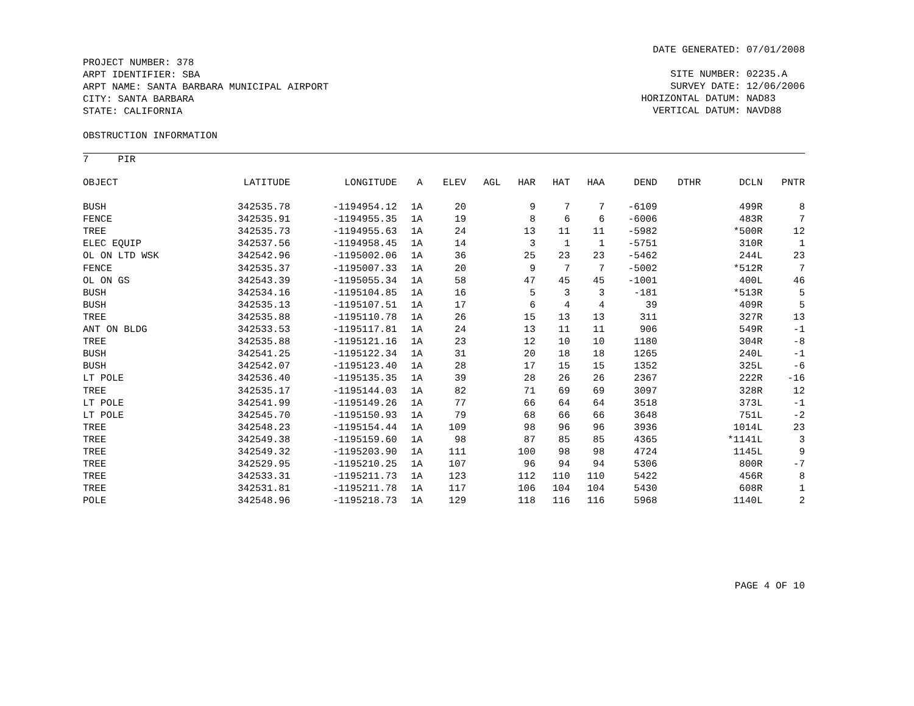PROJECT NUMBER: 378
ARPT IDENTIFIER: SBA
ARPT NAME: SANTA BARBARA MUNICIPAL AIRPORT
CITY: SANTA BARBARA
STATE: CALIFORNIA
DATE GENERATED: 07/01/2008
SITE NUMBER: 02235.A
SURVEY DATE: 12/06/2006
HORIZONTAL DATUM: NAD83
VERTICAL DATUM: NAVD88
OBSTRUCTION INFORMATION
7 PIR
| OBJECT | LATITUDE | LONGITUDE | A | ELEV | AGL | HAR | HAT | HAA | DEND | DTHR | DCLN | PNTR |
| --- | --- | --- | --- | --- | --- | --- | --- | --- | --- | --- | --- | --- |
| BUSH | 342535.78 | -1194954.12 | 1A | 20 | | 9 | 7 | 7 | -6109 | | 499R | 8 |
| FENCE | 342535.91 | -1194955.35 | 1A | 19 | | 8 | 6 | 6 | -6006 | | 483R | 7 |
| TREE | 342535.73 | -1194955.63 | 1A | 24 | | 13 | 11 | 11 | -5982 | | *500R | 12 |
| ELEC EQUIP | 342537.56 | -1194958.45 | 1A | 14 | | 3 | 1 | 1 | -5751 | | 310R | 1 |
| OL ON LTD WSK | 342542.96 | -1195002.06 | 1A | 36 | | 25 | 23 | 23 | -5462 | | 244L | 23 |
| FENCE | 342535.37 | -1195007.33 | 1A | 20 | | 9 | 7 | 7 | -5002 | | *512R | 7 |
| OL ON GS | 342543.39 | -1195055.34 | 1A | 58 | | 47 | 45 | 45 | -1001 | | 400L | 46 |
| BUSH | 342534.16 | -1195104.85 | 1A | 16 | | 5 | 3 | 3 | -181 | | *513R | 5 |
| BUSH | 342535.13 | -1195107.51 | 1A | 17 | | 6 | 4 | 4 | 39 | | 409R | 5 |
| TREE | 342535.88 | -1195110.78 | 1A | 26 | | 15 | 13 | 13 | 311 | | 327R | 13 |
| ANT ON BLDG | 342533.53 | -1195117.81 | 1A | 24 | | 13 | 11 | 11 | 906 | | 549R | -1 |
| TREE | 342535.88 | -1195121.16 | 1A | 23 | | 12 | 10 | 10 | 1180 | | 304R | -8 |
| BUSH | 342541.25 | -1195122.34 | 1A | 31 | | 20 | 18 | 18 | 1265 | | 240L | -1 |
| BUSH | 342542.07 | -1195123.40 | 1A | 28 | | 17 | 15 | 15 | 1352 | | 325L | -6 |
| LT POLE | 342536.40 | -1195135.35 | 1A | 39 | | 28 | 26 | 26 | 2367 | | 222R | -16 |
| TREE | 342535.17 | -1195144.03 | 1A | 82 | | 71 | 69 | 69 | 3097 | | 328R | 12 |
| LT POLE | 342541.99 | -1195149.26 | 1A | 77 | | 66 | 64 | 64 | 3518 | | 373L | -1 |
| LT POLE | 342545.70 | -1195150.93 | 1A | 79 | | 68 | 66 | 66 | 3648 | | 751L | -2 |
| TREE | 342548.23 | -1195154.44 | 1A | 109 | | 98 | 96 | 96 | 3936 | | 1014L | 23 |
| TREE | 342549.38 | -1195159.60 | 1A | 98 | | 87 | 85 | 85 | 4365 | | *1141L | 3 |
| TREE | 342549.32 | -1195203.90 | 1A | 111 | | 100 | 98 | 98 | 4724 | | 1145L | 9 |
| TREE | 342529.95 | -1195210.25 | 1A | 107 | | 96 | 94 | 94 | 5306 | | 800R | -7 |
| TREE | 342533.31 | -1195211.73 | 1A | 123 | | 112 | 110 | 110 | 5422 | | 456R | 8 |
| TREE | 342531.81 | -1195211.78 | 1A | 117 | | 106 | 104 | 104 | 5430 | | 608R | 1 |
| POLE | 342548.96 | -1195218.73 | 1A | 129 | | 118 | 116 | 116 | 5968 | | 1140L | 2 |
PAGE 4 OF 10